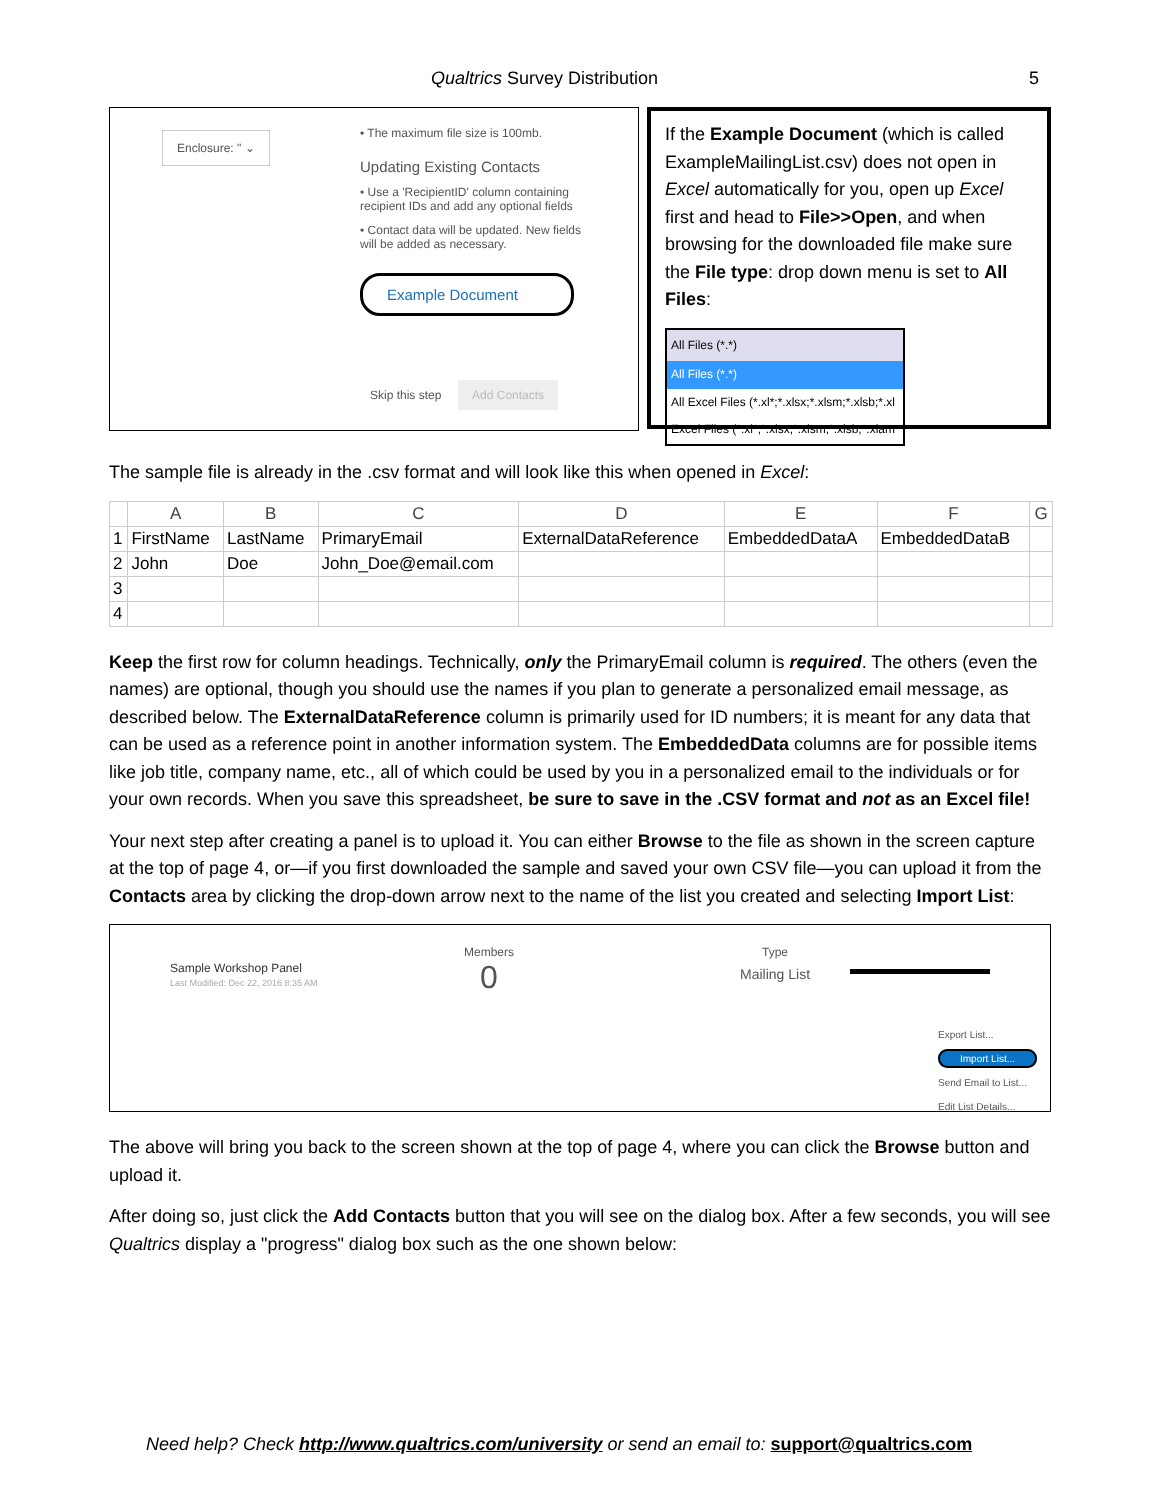Qualtrics Survey Distribution 5
Enclosure: " ⌄
• The maximum file size is 100mb.
Updating Existing Contacts
• Use a 'RecipientID' column containing recipient IDs and add any optional fields
• Contact data will be updated. New fields will be added as necessary.
Example Document
Skip this step Add Contacts
If the Example Document (which is called ExampleMailingList.csv) does not open in Excel automatically for you, open up Excel first and head to File>>Open, and when browsing for the downloaded file make sure the File type: drop down menu is set to All Files:
All Files (*.*)
All Files (*.*)
All Excel Files (*.xl*;*.xlsx;*.xlsm;*.xlsb;*.xl
Excel Files (*.xl*;*.xlsx;*.xlsm;*.xlsb;*.xlam
The sample file is already in the .csv format and will look like this when opened in Excel:
| | A | B | C | D | E | F | G |
| --- | --- | --- | --- | --- | --- | --- | --- |
| 1 | FirstName | LastName | PrimaryEmail | ExternalDataReference | EmbeddedDataA | EmbeddedDataB | |
| 2 | John | Doe | John_Doe@email.com | | | | |
| 3 | | | | | | | |
| 4 | | | | | | | |
Keep the first row for column headings. Technically, only the PrimaryEmail column is required. The others (even the names) are optional, though you should use the names if you plan to generate a personalized email message, as described below. The ExternalDataReference column is primarily used for ID numbers; it is meant for any data that can be used as a reference point in another information system. The EmbeddedData columns are for possible items like job title, company name, etc., all of which could be used by you in a personalized email to the individuals or for your own records. When you save this spreadsheet, be sure to save in the .CSV format and not as an Excel file!
Your next step after creating a panel is to upload it. You can either Browse to the file as shown in the screen capture at the top of page 4, or—if you first downloaded the sample and saved your own CSV file—you can upload it from the Contacts area by clicking the drop-down arrow next to the name of the list you created and selecting Import List:
Sample Workshop Panel
Last Modified: Dec 22, 2016 8:35 AM
Members
0
Type
Mailing List
Export List...
Import List...
Send Email to List...
Edit List Details...
The above will bring you back to the screen shown at the top of page 4, where you can click the Browse button and upload it.
After doing so, just click the Add Contacts button that you will see on the dialog box. After a few seconds, you will see Qualtrics display a "progress" dialog box such as the one shown below:
Need help? Check http://www.qualtrics.com/university or send an email to: support@qualtrics.com